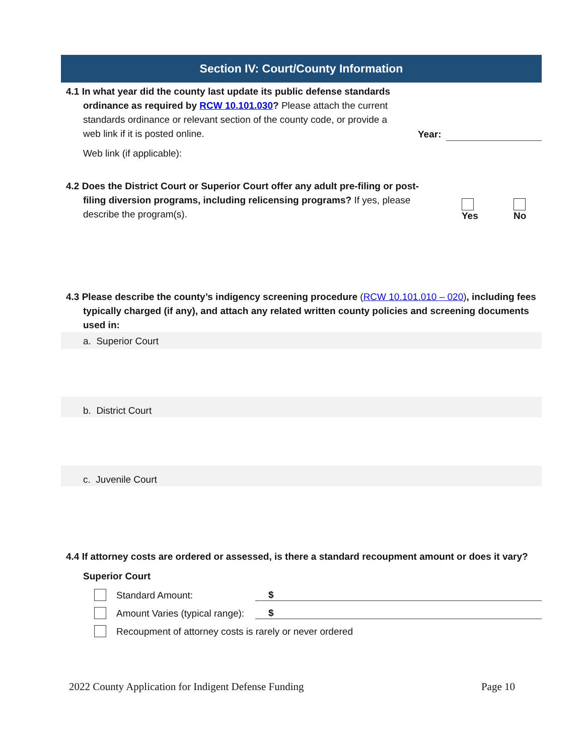Section IV: Court/County Information
4.1 In what year did the county last update its public defense standards ordinance as required by RCW 10.101.030? Please attach the current standards ordinance or relevant section of the county code, or provide a web link if it is posted online.
Year:
Web link (if applicable):
4.2 Does the District Court or Superior Court offer any adult pre-filing or post-filing diversion programs, including relicensing programs? If yes, please describe the program(s).
Yes No
4.3 Please describe the county’s indigency screening procedure (RCW 10.101.010 – 020), including fees typically charged (if any), and attach any related written county policies and screening documents used in:
a. Superior Court
b. District Court
c. Juvenile Court
4.4 If attorney costs are ordered or assessed, is there a standard recoupment amount or does it vary?
Superior Court
Standard Amount:
$
Amount Varies (typical range):
$
Recoupment of attorney costs is rarely or never ordered
2022 County Application for Indigent Defense Funding Page 10